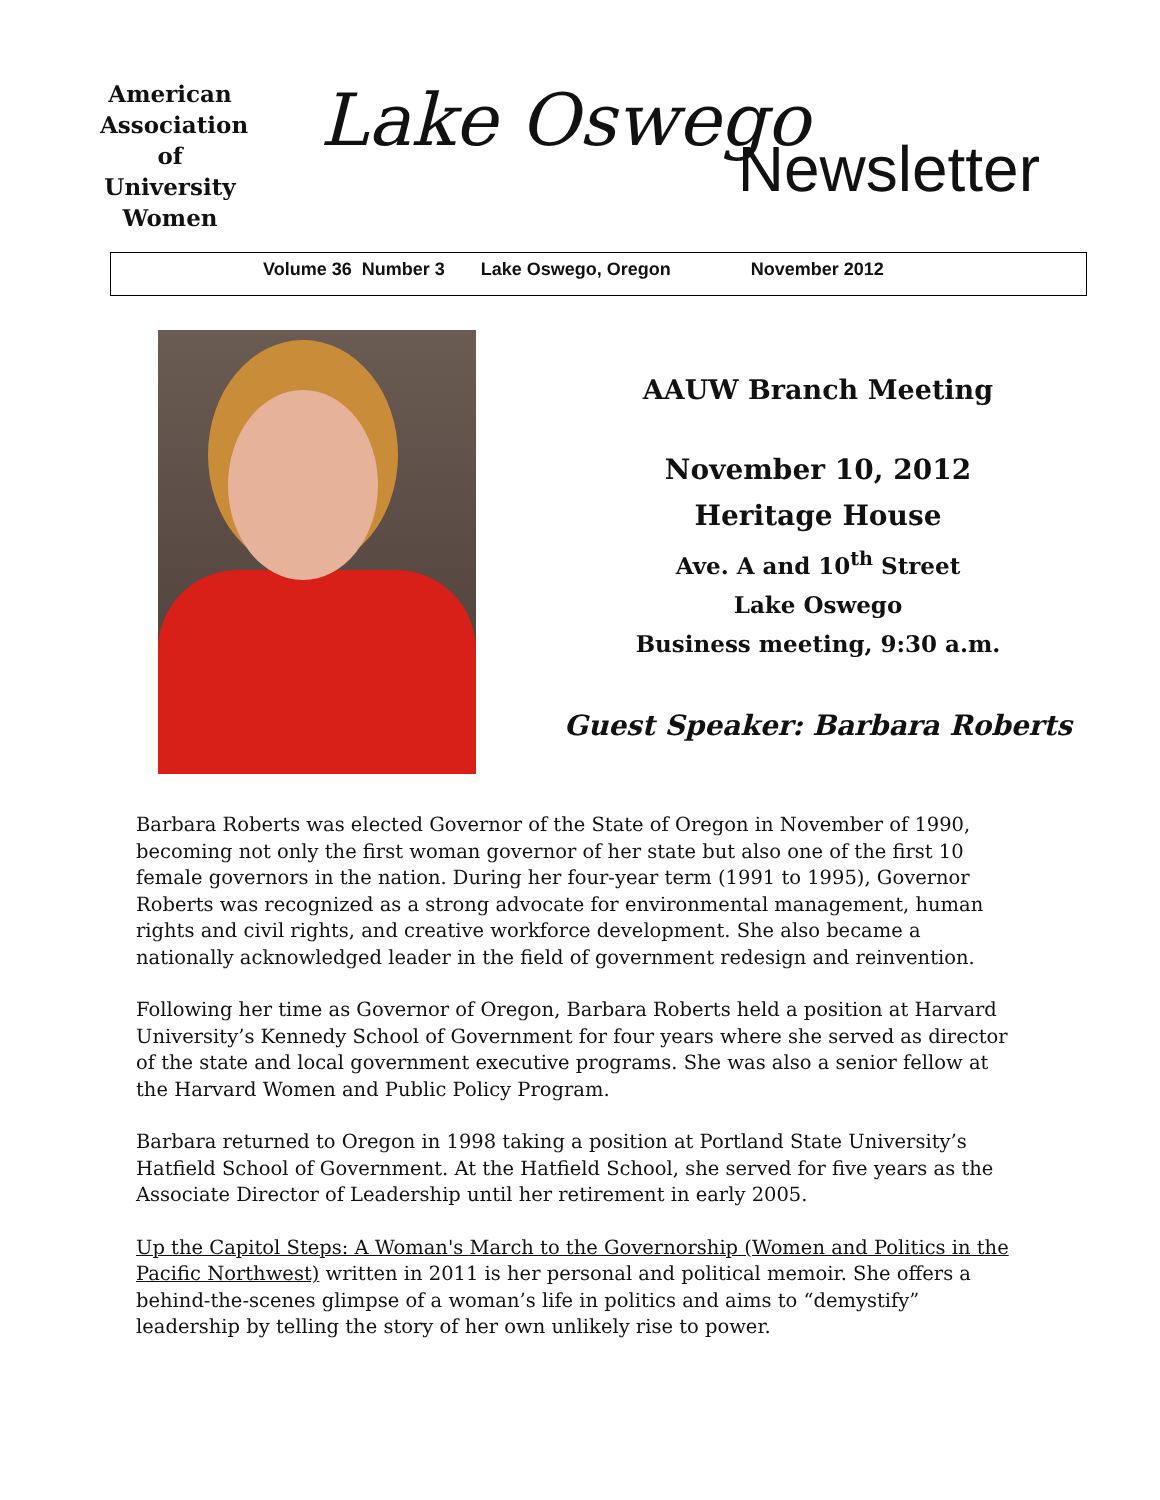American Association of University Women
Lake Oswego
Newsletter
Volume 36 Number 3 Lake Oswego, Oregon November 2012
AAUW Branch Meeting
November 10, 2012
Heritage House
Ave. A and 10<sup>th</sup> Street
Lake Oswego
Business meeting, 9:30 a.m.
Guest Speaker: Barbara Roberts
Barbara Roberts was elected Governor of the State of Oregon in November of 1990, becoming not only the first woman governor of her state but also one of the first 10 female governors in the nation. During her four-year term (1991 to 1995), Governor Roberts was recognized as a strong advocate for environmental management, human rights and civil rights, and creative workforce development. She also became a nationally acknowledged leader in the field of government redesign and reinvention.
Following her time as Governor of Oregon, Barbara Roberts held a position at Harvard University’s Kennedy School of Government for four years where she served as director of the state and local government executive programs. She was also a senior fellow at the Harvard Women and Public Policy Program.
Barbara returned to Oregon in 1998 taking a position at Portland State University’s Hatfield School of Government. At the Hatfield School, she served for five years as the Associate Director of Leadership until her retirement in early 2005.
Up the Capitol Steps: A Woman's March to the Governorship (Women and Politics in the Pacific Northwest) written in 2011 is her personal and political memoir. She offers a behind-the-scenes glimpse of a woman’s life in politics and aims to “demystify” leadership by telling the story of her own unlikely rise to power.